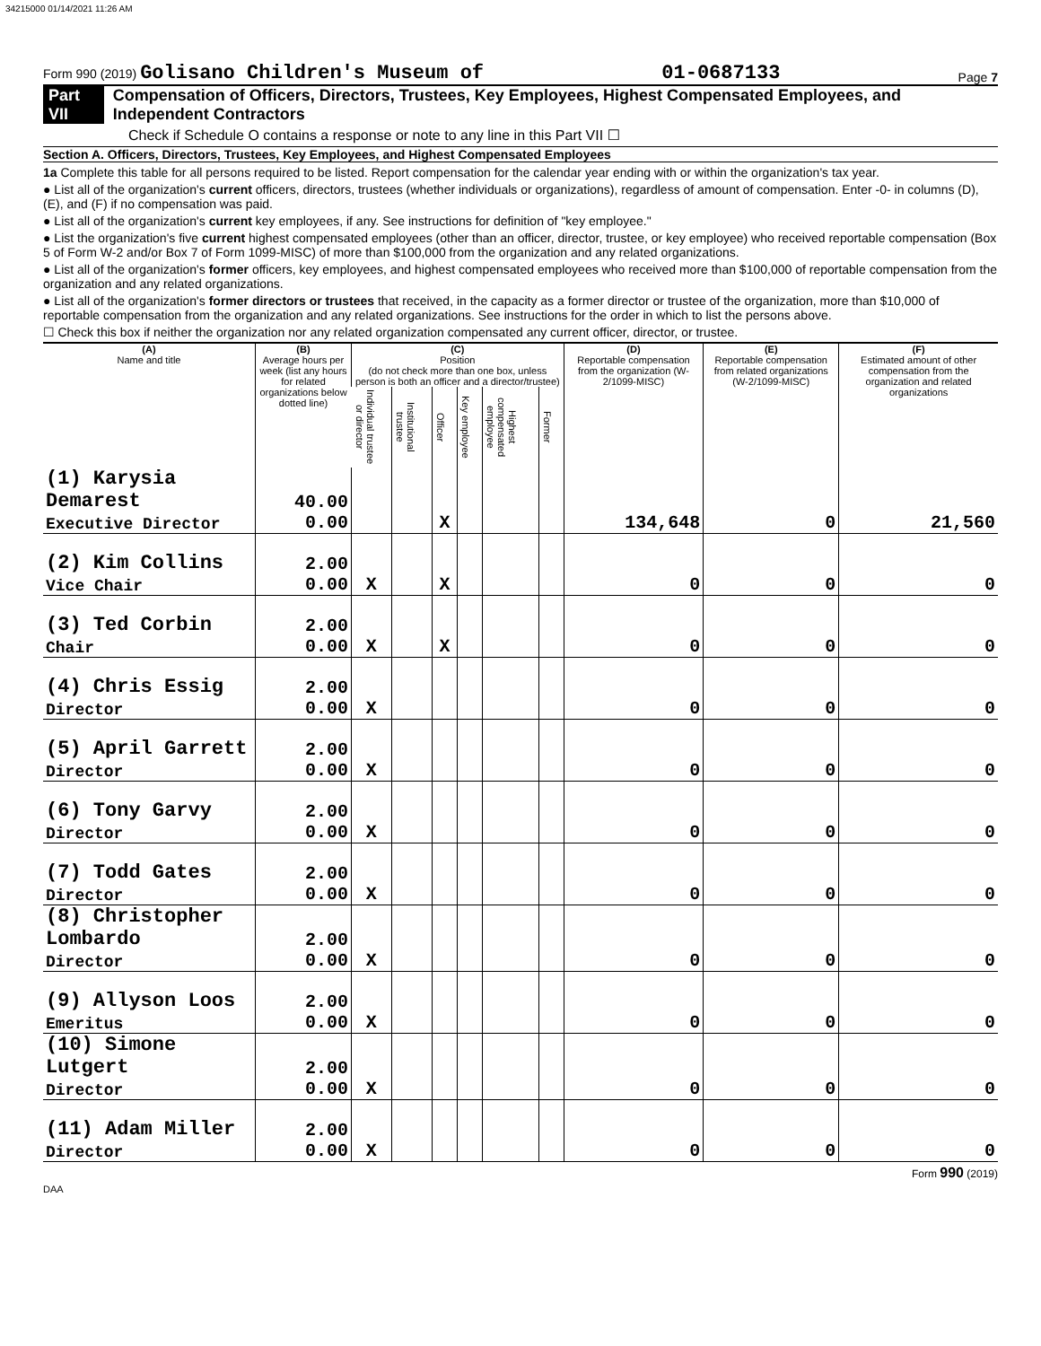34215000 01/14/2021 11:26 AM
Form 990 (2019) Golisano Children's Museum of 01-0687133 Page 7
Part VII Compensation of Officers, Directors, Trustees, Key Employees, Highest Compensated Employees, and Independent Contractors
Check if Schedule O contains a response or note to any line in this Part VII ☐
Section A. Officers, Directors, Trustees, Key Employees, and Highest Compensated Employees
1a Complete this table for all persons required to be listed. Report compensation for the calendar year ending with or within the organization's tax year.
● List all of the organization's current officers, directors, trustees (whether individuals or organizations), regardless of amount of compensation. Enter -0- in columns (D), (E), and (F) if no compensation was paid.
● List all of the organization's current key employees, if any. See instructions for definition of "key employee."
● List the organization's five current highest compensated employees (other than an officer, director, trustee, or key employee) who received reportable compensation (Box 5 of Form W-2 and/or Box 7 of Form 1099-MISC) of more than $100,000 from the organization and any related organizations.
● List all of the organization's former officers, key employees, and highest compensated employees who received more than $100,000 of reportable compensation from the organization and any related organizations.
● List all of the organization's former directors or trustees that received, in the capacity as a former director or trustee of the organization, more than $10,000 of reportable compensation from the organization and any related organizations. See instructions for the order in which to list the persons above.
☐ Check this box if neither the organization nor any related organization compensated any current officer, director, or trustee.
| (A) Name and title | (B) Average hours per week (list any hours for related organizations below dotted line) | (C) Position (do not check more than one box, unless person is both an officer and a director/trustee) | | | | | | (D) Reportable compensation from the organization (W-2/1099-MISC) | (E) Reportable compensation from related organizations (W-2/1099-MISC) | (F) Estimated amount of other compensation from the organization and related organizations |
| --- | --- | --- | --- | --- | --- | --- | --- | --- | --- | --- |
| | | Individual trustee or director | Institutional trustee | Officer | Key employee | Highest compensated employee | Former | | | |
| (1) Karysia Demarest Executive Director | 40.00 0.00 | | | X | | | | 134,648 | 0 | 21,560 |
| (2) Kim Collins Vice Chair | 2.00 0.00 | X | | X | | | | 0 | 0 | 0 |
| (3) Ted Corbin Chair | 2.00 0.00 | X | | X | | | | 0 | 0 | 0 |
| (4) Chris Essig Director | 2.00 0.00 | X | | | | | | 0 | 0 | 0 |
| (5) April Garrett Director | 2.00 0.00 | X | | | | | | 0 | 0 | 0 |
| (6) Tony Garvy Director | 2.00 0.00 | X | | | | | | 0 | 0 | 0 |
| (7) Todd Gates Director | 2.00 0.00 | X | | | | | | 0 | 0 | 0 |
| (8) Christopher Lombardo Director | 2.00 0.00 | X | | | | | | 0 | 0 | 0 |
| (9) Allyson Loos Emeritus | 2.00 0.00 | X | | | | | | 0 | 0 | 0 |
| (10) Simone Lutgert Director | 2.00 0.00 | X | | | | | | 0 | 0 | 0 |
| (11) Adam Miller Director | 2.00 0.00 | X | | | | | | 0 | 0 | 0 |
Form 990 (2019)
DAA